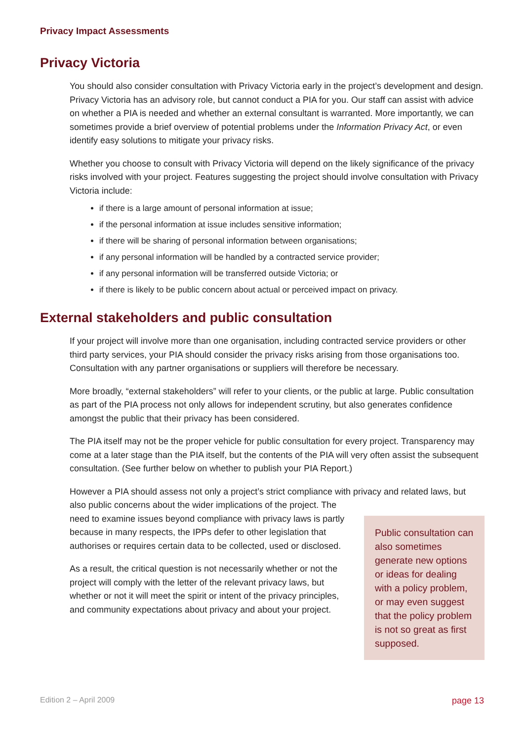Privacy Impact Assessments
Privacy Victoria
You should also consider consultation with Privacy Victoria early in the project’s development and design. Privacy Victoria has an advisory role, but cannot conduct a PIA for you. Our staff can assist with advice on whether a PIA is needed and whether an external consultant is warranted. More importantly, we can sometimes provide a brief overview of potential problems under the Information Privacy Act, or even identify easy solutions to mitigate your privacy risks.
Whether you choose to consult with Privacy Victoria will depend on the likely significance of the privacy risks involved with your project. Features suggesting the project should involve consultation with Privacy Victoria include:
if there is a large amount of personal information at issue;
if the personal information at issue includes sensitive information;
if there will be sharing of personal information between organisations;
if any personal information will be handled by a contracted service provider;
if any personal information will be transferred outside Victoria; or
if there is likely to be public concern about actual or perceived impact on privacy.
External stakeholders and public consultation
If your project will involve more than one organisation, including contracted service providers or other third party services, your PIA should consider the privacy risks arising from those organisations too. Consultation with any partner organisations or suppliers will therefore be necessary.
More broadly, “external stakeholders” will refer to your clients, or the public at large. Public consultation as part of the PIA process not only allows for independent scrutiny, but also generates confidence amongst the public that their privacy has been considered.
The PIA itself may not be the proper vehicle for public consultation for every project. Transparency may come at a later stage than the PIA itself, but the contents of the PIA will very often assist the subsequent consultation. (See further below on whether to publish your PIA Report.)
However a PIA should assess not only a project’s strict compliance with privacy and related laws, but also public concerns about the wider implications of the project.
Public consultation can also sometimes generate new options or ideas for dealing with a policy problem, or may even suggest that the policy problem is not so great as first supposed.
The need to examine issues beyond compliance with privacy laws is partly because in many respects, the IPPs defer to other legislation that authorises or requires certain data to be collected, used or disclosed.
As a result, the critical question is not necessarily whether or not the project will comply with the letter of the relevant privacy laws, but whether or not it will meet the spirit or intent of the privacy principles, and community expectations about privacy and about your project.
Edition 2 – April 2009 page 13